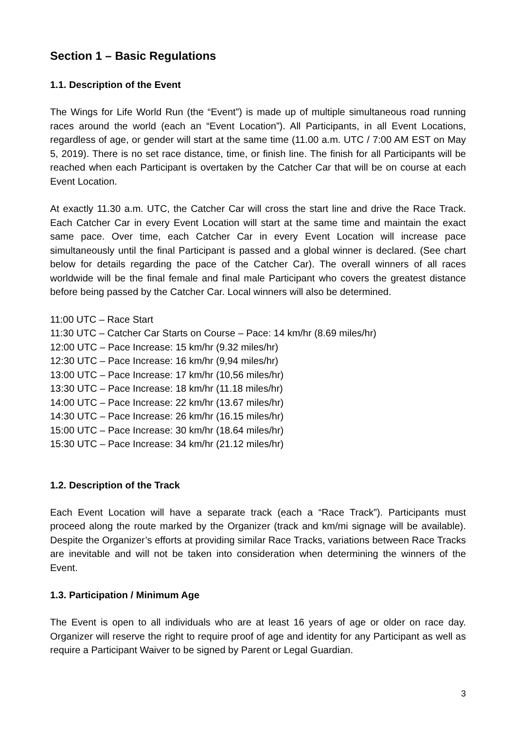Section 1 – Basic Regulations
1.1. Description of the Event
The Wings for Life World Run (the “Event”) is made up of multiple simultaneous road running races around the world (each an “Event Location”). All Participants, in all Event Locations, regardless of age, or gender will start at the same time (11.00 a.m. UTC / 7:00 AM EST on May 5, 2019). There is no set race distance, time, or finish line. The finish for all Participants will be reached when each Participant is overtaken by the Catcher Car that will be on course at each Event Location.
At exactly 11.30 a.m. UTC, the Catcher Car will cross the start line and drive the Race Track. Each Catcher Car in every Event Location will start at the same time and maintain the exact same pace. Over time, each Catcher Car in every Event Location will increase pace simultaneously until the final Participant is passed and a global winner is declared. (See chart below for details regarding the pace of the Catcher Car). The overall winners of all races worldwide will be the final female and final male Participant who covers the greatest distance before being passed by the Catcher Car. Local winners will also be determined.
11:00 UTC – Race Start
11:30 UTC – Catcher Car Starts on Course – Pace: 14 km/hr (8.69 miles/hr)
12:00 UTC – Pace Increase: 15 km/hr (9.32 miles/hr)
12:30 UTC – Pace Increase: 16 km/hr (9,94 miles/hr)
13:00 UTC – Pace Increase: 17 km/hr (10,56 miles/hr)
13:30 UTC – Pace Increase: 18 km/hr (11.18 miles/hr)
14:00 UTC – Pace Increase: 22 km/hr (13.67 miles/hr)
14:30 UTC – Pace Increase: 26 km/hr (16.15 miles/hr)
15:00 UTC – Pace Increase: 30 km/hr (18.64 miles/hr)
15:30 UTC – Pace Increase: 34 km/hr (21.12 miles/hr)
1.2. Description of the Track
Each Event Location will have a separate track (each a “Race Track”). Participants must proceed along the route marked by the Organizer (track and km/mi signage will be available). Despite the Organizer’s efforts at providing similar Race Tracks, variations between Race Tracks are inevitable and will not be taken into consideration when determining the winners of the Event.
1.3. Participation / Minimum Age
The Event is open to all individuals who are at least 16 years of age or older on race day. Organizer will reserve the right to require proof of age and identity for any Participant as well as require a Participant Waiver to be signed by Parent or Legal Guardian.
3